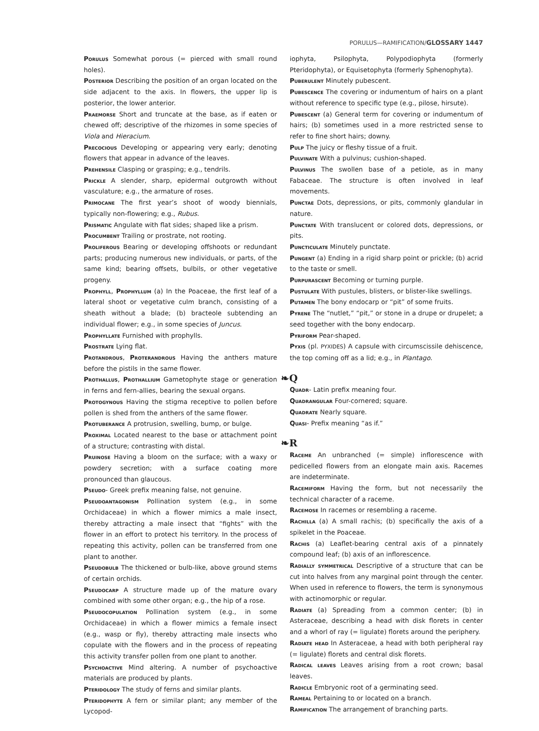PORULUS—RAMIFICATION/GLOSSARY 1447
Porulus Somewhat porous (= pierced with small round holes).
Posterior Describing the position of an organ located on the side adjacent to the axis. In flowers, the upper lip is posterior, the lower anterior.
Praemorse Short and truncate at the base, as if eaten or chewed off; descriptive of the rhizomes in some species of Viola and Hieracium.
Precocious Developing or appearing very early; denoting flowers that appear in advance of the leaves.
Prehensile Clasping or grasping; e.g., tendrils.
Prickle A slender, sharp, epidermal outgrowth without vasculature; e.g., the armature of roses.
Primocane The first year’s shoot of woody biennials, typically non-flowering; e.g., Rubus.
Prismatic Angulate with flat sides; shaped like a prism.
Procumbent Trailing or prostrate, not rooting.
Proliferous Bearing or developing offshoots or redundant parts; producing numerous new individuals, or parts, of the same kind; bearing offsets, bulbils, or other vegetative progeny.
Prophyll, Prophyllum (a) In the Poaceae, the first leaf of a lateral shoot or vegetative culm branch, consisting of a sheath without a blade; (b) bracteole subtending an individual flower; e.g., in some species of Juncus.
Prophyllate Furnished with prophylls.
Prostrate Lying flat.
Protandrous, Proterandrous Having the anthers mature before the pistils in the same flower.
Prothallus, Prothallium Gametophyte stage or generation in ferns and fern-allies, bearing the sexual organs.
Protogynous Having the stigma receptive to pollen before pollen is shed from the anthers of the same flower.
Protuberance A protrusion, swelling, bump, or bulge.
Proximal Located nearest to the base or attachment point of a structure; contrasting with distal.
Pruinose Having a bloom on the surface; with a waxy or powdery secretion; with a surface coating more pronounced than glaucous.
Pseudo- Greek prefix meaning false, not genuine.
Pseudoantagonism Pollination system (e.g., in some Orchidaceae) in which a flower mimics a male insect, thereby attracting a male insect that “fights” with the flower in an effort to protect his territory. In the process of repeating this activity, pollen can be transferred from one plant to another.
Pseudobulb The thickened or bulb-like, above ground stems of certain orchids.
Pseudocarp A structure made up of the mature ovary combined with some other organ; e.g., the hip of a rose.
Pseudocopulation Pollination system (e.g., in some Orchidaceae) in which a flower mimics a female insect (e.g., wasp or fly), thereby attracting male insects who copulate with the flowers and in the process of repeating this activity transfer pollen from one plant to another.
Psychoactive Mind altering. A number of psychoactive materials are produced by plants.
Pteridology The study of ferns and similar plants.
Pteridophyte A fern or similar plant; any member of the Lycopod-
iophyta, Psilophyta, Polypodiophyta (formerly Pteridophyta), or Equisetophyta (formerly Sphenophyta).
Puberulent Minutely pubescent.
Pubescence The covering or indumentum of hairs on a plant without reference to specific type (e.g., pilose, hirsute).
Pubescent (a) General term for covering or indumentum of hairs; (b) sometimes used in a more restricted sense to refer to fine short hairs; downy.
Pulp The juicy or fleshy tissue of a fruit.
Pulvinate With a pulvinus; cushion-shaped.
Pulvinus The swollen base of a petiole, as in many Fabaceae. The structure is often involved in leaf movements.
Punctae Dots, depressions, or pits, commonly glandular in nature.
Punctate With translucent or colored dots, depressions, or pits.
Puncticulate Minutely punctate.
Pungent (a) Ending in a rigid sharp point or prickle; (b) acrid to the taste or smell.
Purpurascent Becoming or turning purple.
Pustulate With pustules, blisters, or blister-like swellings.
Putamen The bony endocarp or “pit” of some fruits.
Pyrene The “nutlet,” “pit,” or stone in a drupe or drupelet; a seed together with the bony endocarp.
Pyriform Pear-shaped.
Pyxis (pl. PYXIDES) A capsule with circumscissile dehiscence, the top coming off as a lid; e.g., in Plantago.
❧Q
Quadr- Latin prefix meaning four.
Quadrangular Four-cornered; square.
Quadrate Nearly square.
Quasi- Prefix meaning “as if.”
❧R
Raceme An unbranched (= simple) inflorescence with pedicelled flowers from an elongate main axis. Racemes are indeterminate.
Racemiform Having the form, but not necessarily the technical character of a raceme.
Racemose In racemes or resembling a raceme.
Rachilla (a) A small rachis; (b) specifically the axis of a spikelet in the Poaceae.
Rachis (a) Leaflet-bearing central axis of a pinnately compound leaf; (b) axis of an inflorescence.
Radially symmetrical Descriptive of a structure that can be cut into halves from any marginal point through the center. When used in reference to flowers, the term is synonymous with actinomorphic or regular.
Radiate (a) Spreading from a common center; (b) in Asteraceae, describing a head with disk florets in center and a whorl of ray (= ligulate) florets around the periphery.
Radiate head In Asteraceae, a head with both peripheral ray (= ligulate) florets and central disk florets.
Radical leaves Leaves arising from a root crown; basal leaves.
Radicle Embryonic root of a germinating seed.
Rameal Pertaining to or located on a branch.
Ramification The arrangement of branching parts.